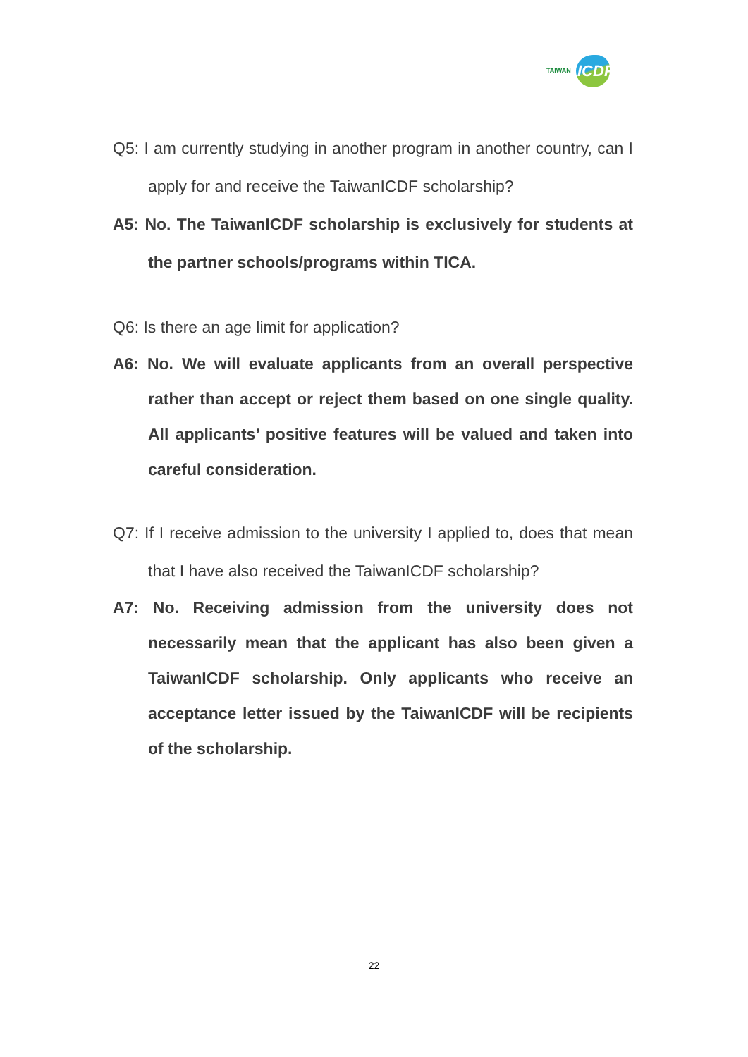TAIWAN ICDF
Q5: I am currently studying in another program in another country, can I apply for and receive the TaiwanICDF scholarship?
A5: No. The TaiwanICDF scholarship is exclusively for students at the partner schools/programs within TICA.
Q6: Is there an age limit for application?
A6: No. We will evaluate applicants from an overall perspective rather than accept or reject them based on one single quality. All applicants’ positive features will be valued and taken into careful consideration.
Q7: If I receive admission to the university I applied to, does that mean that I have also received the TaiwanICDF scholarship?
A7: No. Receiving admission from the university does not necessarily mean that the applicant has also been given a TaiwanICDF scholarship. Only applicants who receive an acceptance letter issued by the TaiwanICDF will be recipients of the scholarship.
22